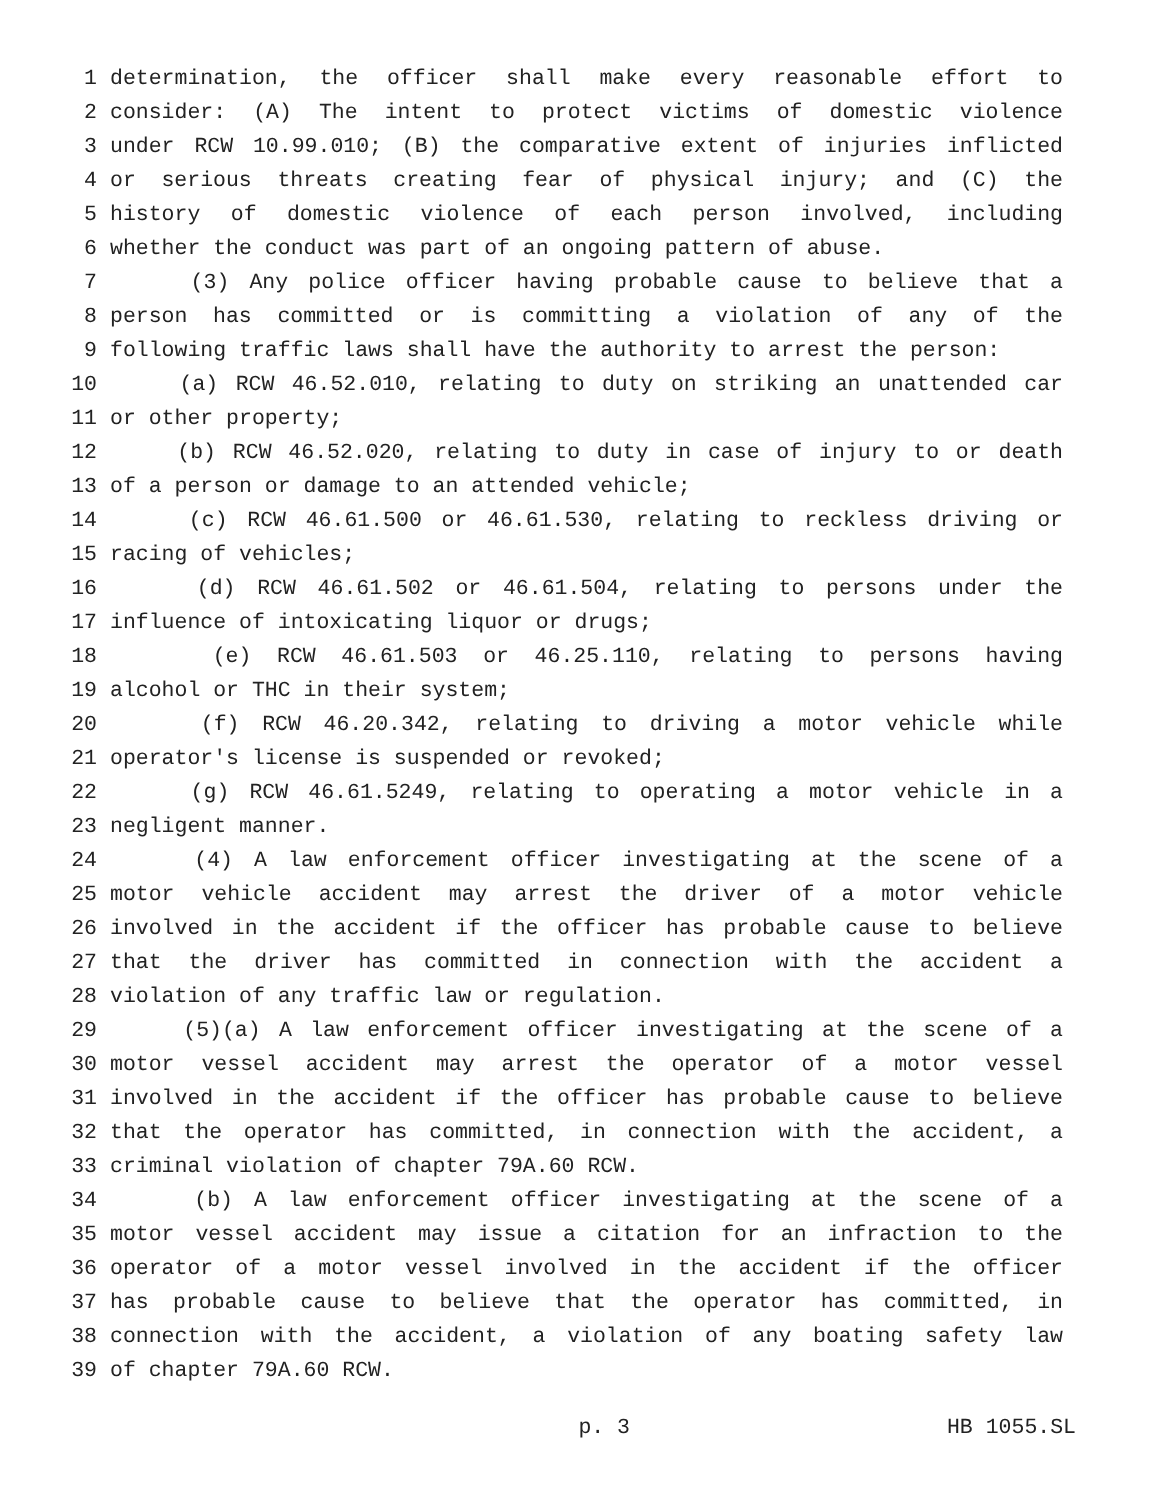1 determination, the officer shall make every reasonable effort to
2 consider: (A) The intent to protect victims of domestic violence
3 under RCW 10.99.010; (B) the comparative extent of injuries inflicted
4 or serious threats creating fear of physical injury; and (C) the
5 history of domestic violence of each person involved, including
6 whether the conduct was part of an ongoing pattern of abuse.
7 (3) Any police officer having probable cause to believe that a
8 person has committed or is committing a violation of any of the
9 following traffic laws shall have the authority to arrest the person:
10 (a) RCW 46.52.010, relating to duty on striking an unattended car
11 or other property;
12 (b) RCW 46.52.020, relating to duty in case of injury to or death
13 of a person or damage to an attended vehicle;
14 (c) RCW 46.61.500 or 46.61.530, relating to reckless driving or
15 racing of vehicles;
16 (d) RCW 46.61.502 or 46.61.504, relating to persons under the
17 influence of intoxicating liquor or drugs;
18 (e) RCW 46.61.503 or 46.25.110, relating to persons having
19 alcohol or THC in their system;
20 (f) RCW 46.20.342, relating to driving a motor vehicle while
21 operator's license is suspended or revoked;
22 (g) RCW 46.61.5249, relating to operating a motor vehicle in a
23 negligent manner.
24 (4) A law enforcement officer investigating at the scene of a
25 motor vehicle accident may arrest the driver of a motor vehicle
26 involved in the accident if the officer has probable cause to believe
27 that the driver has committed in connection with the accident a
28 violation of any traffic law or regulation.
29 (5)(a) A law enforcement officer investigating at the scene of a
30 motor vessel accident may arrest the operator of a motor vessel
31 involved in the accident if the officer has probable cause to believe
32 that the operator has committed, in connection with the accident, a
33 criminal violation of chapter 79A.60 RCW.
34 (b) A law enforcement officer investigating at the scene of a
35 motor vessel accident may issue a citation for an infraction to the
36 operator of a motor vessel involved in the accident if the officer
37 has probable cause to believe that the operator has committed, in
38 connection with the accident, a violation of any boating safety law
39 of chapter 79A.60 RCW.
p. 3 HB 1055.SL